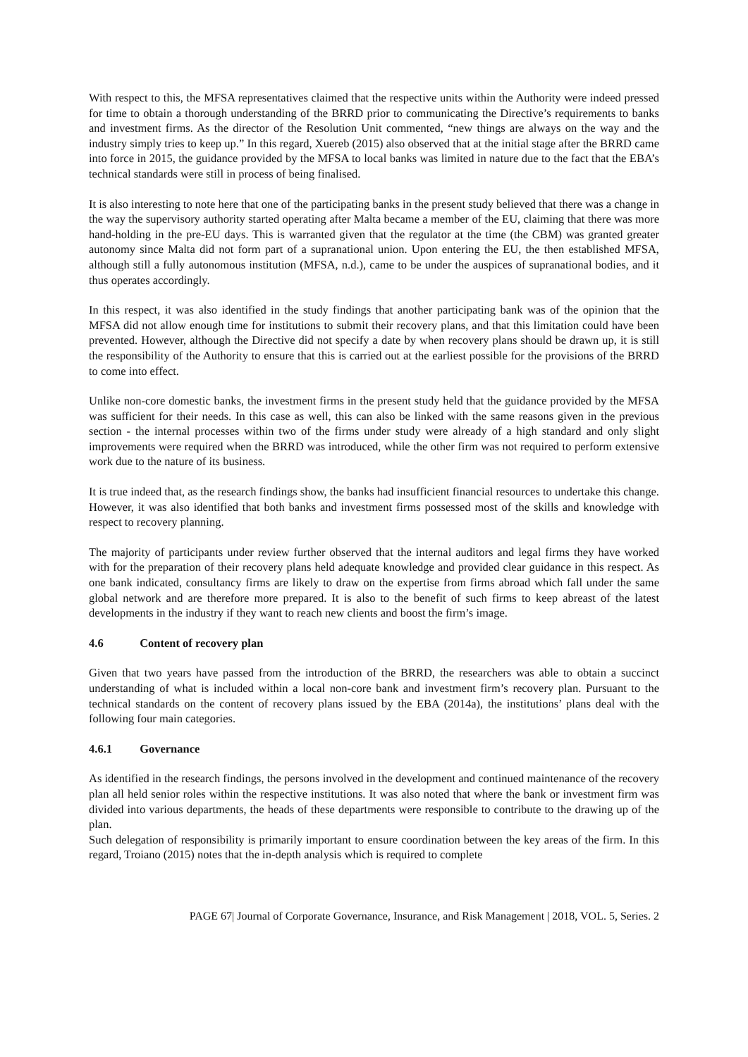With respect to this, the MFSA representatives claimed that the respective units within the Authority were indeed pressed for time to obtain a thorough understanding of the BRRD prior to communicating the Directive’s requirements to banks and investment firms. As the director of the Resolution Unit commented, “new things are always on the way and the industry simply tries to keep up.” In this regard, Xuereb (2015) also observed that at the initial stage after the BRRD came into force in 2015, the guidance provided by the MFSA to local banks was limited in nature due to the fact that the EBA’s technical standards were still in process of being finalised.
It is also interesting to note here that one of the participating banks in the present study believed that there was a change in the way the supervisory authority started operating after Malta became a member of the EU, claiming that there was more hand-holding in the pre-EU days. This is warranted given that the regulator at the time (the CBM) was granted greater autonomy since Malta did not form part of a supranational union. Upon entering the EU, the then established MFSA, although still a fully autonomous institution (MFSA, n.d.), came to be under the auspices of supranational bodies, and it thus operates accordingly.
In this respect, it was also identified in the study findings that another participating bank was of the opinion that the MFSA did not allow enough time for institutions to submit their recovery plans, and that this limitation could have been prevented. However, although the Directive did not specify a date by when recovery plans should be drawn up, it is still the responsibility of the Authority to ensure that this is carried out at the earliest possible for the provisions of the BRRD to come into effect.
Unlike non-core domestic banks, the investment firms in the present study held that the guidance provided by the MFSA was sufficient for their needs. In this case as well, this can also be linked with the same reasons given in the previous section - the internal processes within two of the firms under study were already of a high standard and only slight improvements were required when the BRRD was introduced, while the other firm was not required to perform extensive work due to the nature of its business.
It is true indeed that, as the research findings show, the banks had insufficient financial resources to undertake this change. However, it was also identified that both banks and investment firms possessed most of the skills and knowledge with respect to recovery planning.
The majority of participants under review further observed that the internal auditors and legal firms they have worked with for the preparation of their recovery plans held adequate knowledge and provided clear guidance in this respect. As one bank indicated, consultancy firms are likely to draw on the expertise from firms abroad which fall under the same global network and are therefore more prepared. It is also to the benefit of such firms to keep abreast of the latest developments in the industry if they want to reach new clients and boost the firm’s image.
4.6 Content of recovery plan
Given that two years have passed from the introduction of the BRRD, the researchers was able to obtain a succinct understanding of what is included within a local non-core bank and investment firm’s recovery plan. Pursuant to the technical standards on the content of recovery plans issued by the EBA (2014a), the institutions’ plans deal with the following four main categories.
4.6.1 Governance
As identified in the research findings, the persons involved in the development and continued maintenance of the recovery plan all held senior roles within the respective institutions. It was also noted that where the bank or investment firm was divided into various departments, the heads of these departments were responsible to contribute to the drawing up of the plan.
Such delegation of responsibility is primarily important to ensure coordination between the key areas of the firm. In this regard, Troiano (2015) notes that the in-depth analysis which is required to complete
PAGE 67| Journal of Corporate Governance, Insurance, and Risk Management | 2018, VOL. 5, Series. 2